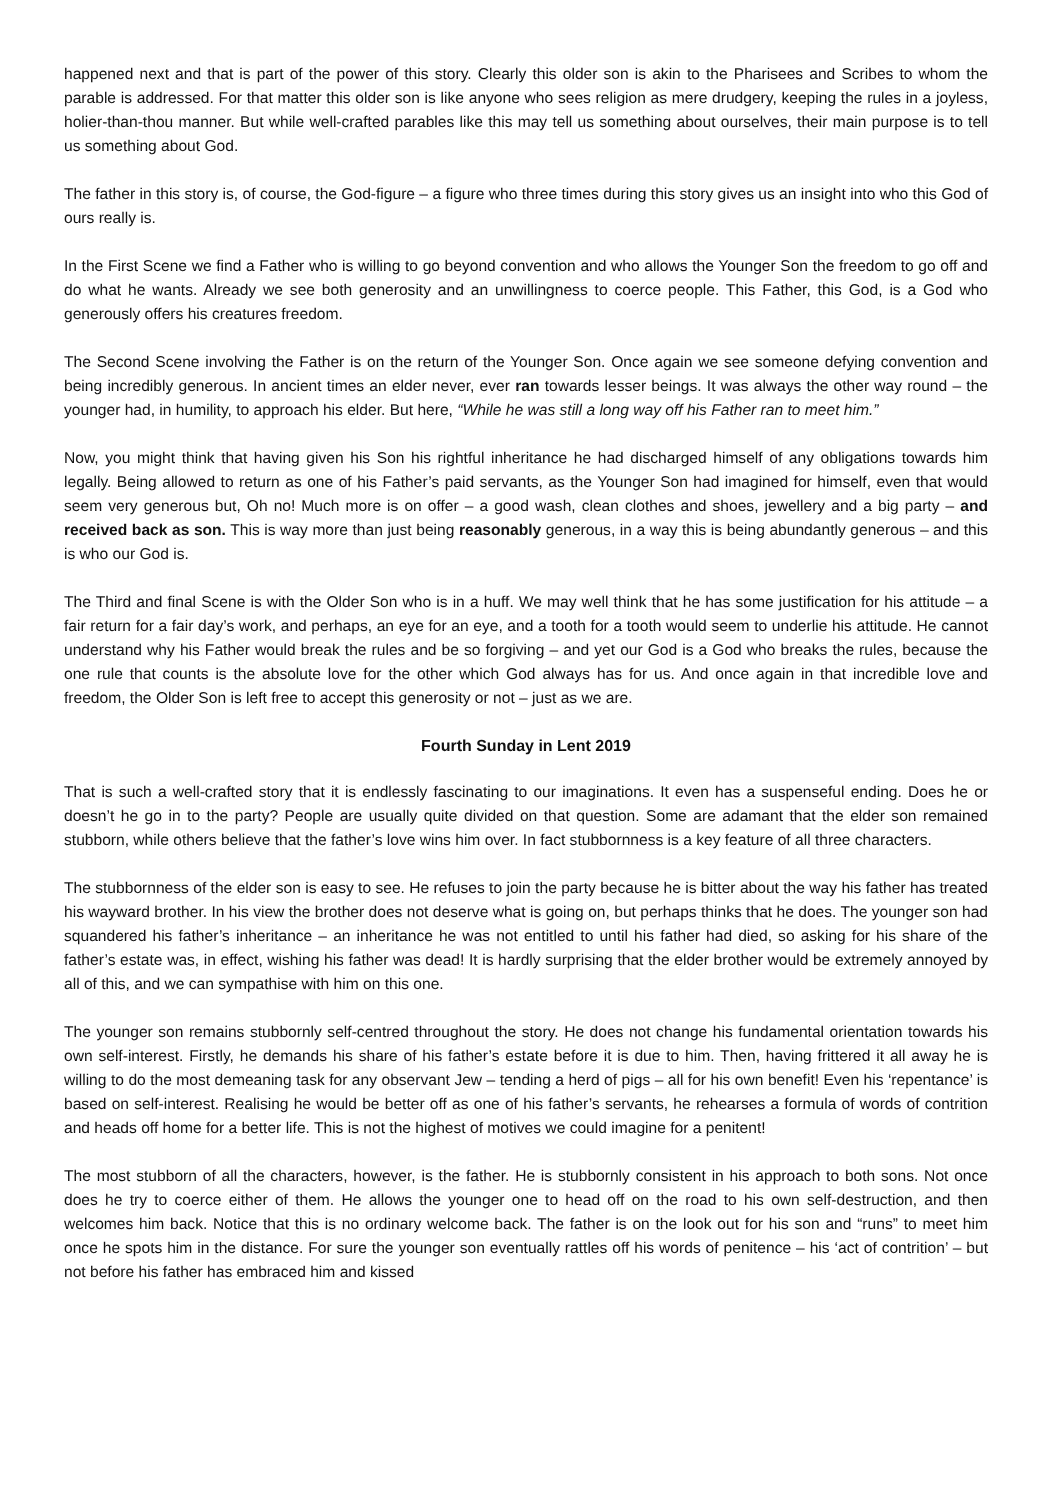happened next and that is part of the power of this story. Clearly this older son is akin to the Pharisees and Scribes to whom the parable is addressed. For that matter this older son is like anyone who sees religion as mere drudgery, keeping the rules in a joyless, holier-than-thou manner. But while well-crafted parables like this may tell us something about ourselves, their main purpose is to tell us something about God.
The father in this story is, of course, the God-figure – a figure who three times during this story gives us an insight into who this God of ours really is.
In the First Scene we find a Father who is willing to go beyond convention and who allows the Younger Son the freedom to go off and do what he wants. Already we see both generosity and an unwillingness to coerce people. This Father, this God, is a God who generously offers his creatures freedom.
The Second Scene involving the Father is on the return of the Younger Son. Once again we see someone defying convention and being incredibly generous. In ancient times an elder never, ever ran towards lesser beings. It was always the other way round – the younger had, in humility, to approach his elder. But here, “While he was still a long way off his Father ran to meet him.”
Now, you might think that having given his Son his rightful inheritance he had discharged himself of any obligations towards him legally. Being allowed to return as one of his Father’s paid servants, as the Younger Son had imagined for himself, even that would seem very generous but, Oh no! Much more is on offer – a good wash, clean clothes and shoes, jewellery and a big party – and received back as son. This is way more than just being reasonably generous, in a way this is being abundantly generous – and this is who our God is.
The Third and final Scene is with the Older Son who is in a huff. We may well think that he has some justification for his attitude – a fair return for a fair day’s work, and perhaps, an eye for an eye, and a tooth for a tooth would seem to underlie his attitude. He cannot understand why his Father would break the rules and be so forgiving – and yet our God is a God who breaks the rules, because the one rule that counts is the absolute love for the other which God always has for us. And once again in that incredible love and freedom, the Older Son is left free to accept this generosity or not – just as we are.
Fourth Sunday in Lent 2019
That is such a well-crafted story that it is endlessly fascinating to our imaginations. It even has a suspenseful ending. Does he or doesn’t he go in to the party? People are usually quite divided on that question. Some are adamant that the elder son remained stubborn, while others believe that the father’s love wins him over. In fact stubbornness is a key feature of all three characters.
The stubbornness of the elder son is easy to see. He refuses to join the party because he is bitter about the way his father has treated his wayward brother. In his view the brother does not deserve what is going on, but perhaps thinks that he does. The younger son had squandered his father’s inheritance – an inheritance he was not entitled to until his father had died, so asking for his share of the father’s estate was, in effect, wishing his father was dead! It is hardly surprising that the elder brother would be extremely annoyed by all of this, and we can sympathise with him on this one.
The younger son remains stubbornly self-centred throughout the story. He does not change his fundamental orientation towards his own self-interest. Firstly, he demands his share of his father’s estate before it is due to him. Then, having frittered it all away he is willing to do the most demeaning task for any observant Jew – tending a herd of pigs – all for his own benefit! Even his ‘repentance’ is based on self-interest. Realising he would be better off as one of his father’s servants, he rehearses a formula of words of contrition and heads off home for a better life. This is not the highest of motives we could imagine for a penitent!
The most stubborn of all the characters, however, is the father. He is stubbornly consistent in his approach to both sons. Not once does he try to coerce either of them. He allows the younger one to head off on the road to his own self-destruction, and then welcomes him back. Notice that this is no ordinary welcome back. The father is on the look out for his son and “runs” to meet him once he spots him in the distance. For sure the younger son eventually rattles off his words of penitence – his ‘act of contrition’ – but not before his father has embraced him and kissed